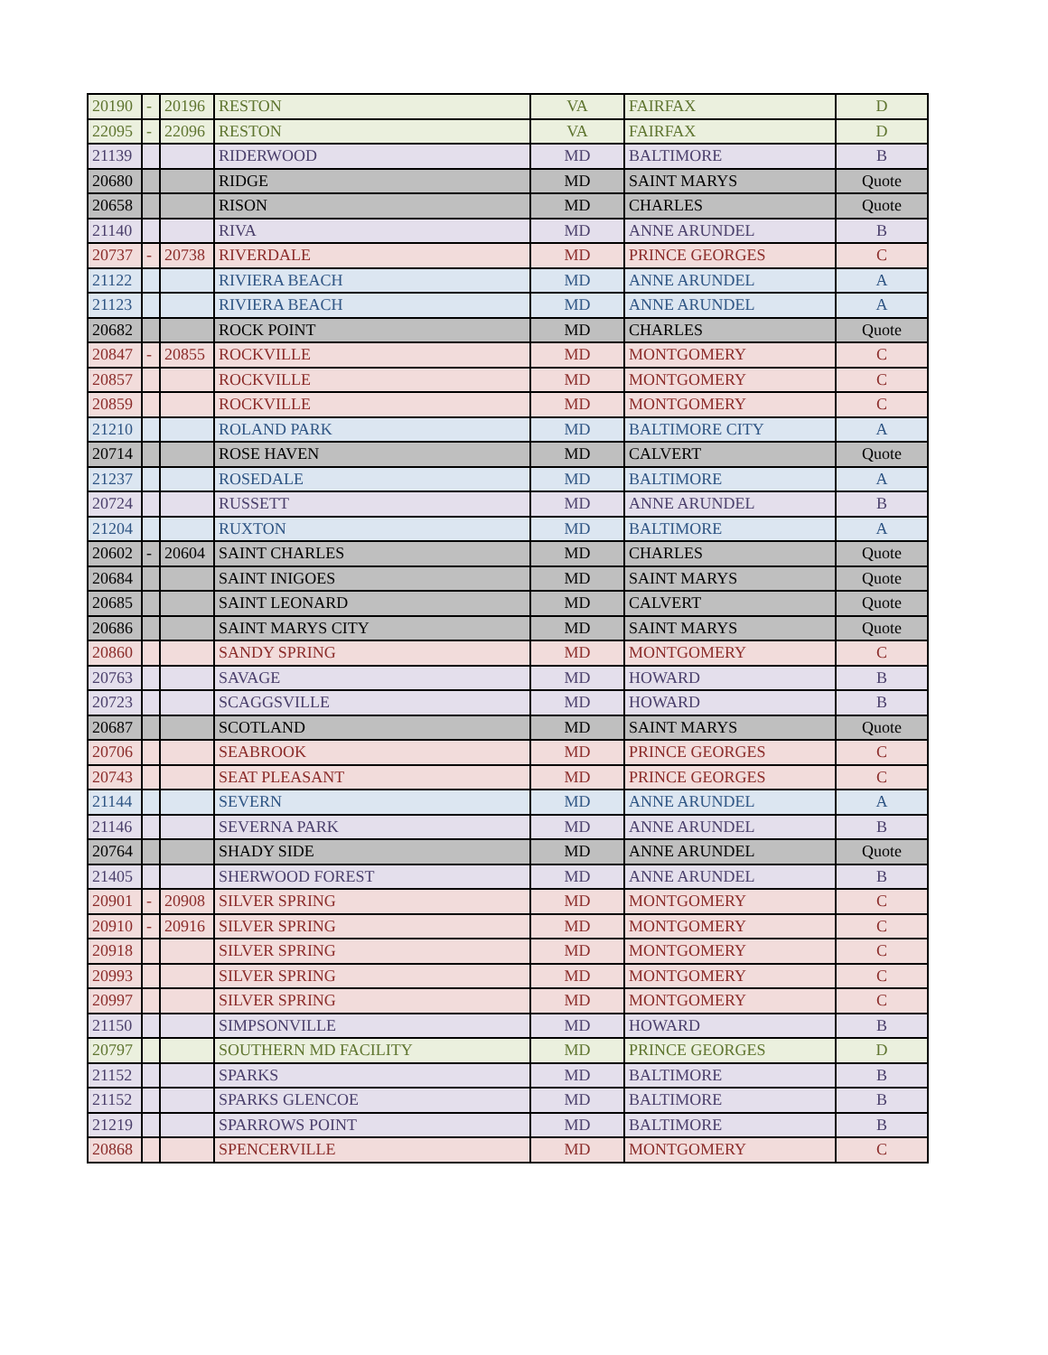| 20190 | - | 20196 | RESTON | VA | FAIRFAX | D |
| 22095 | - | 22096 | RESTON | VA | FAIRFAX | D |
| 21139 | | | RIDERWOOD | MD | BALTIMORE | B |
| 20680 | | | RIDGE | MD | SAINT MARYS | Quote |
| 20658 | | | RISON | MD | CHARLES | Quote |
| 21140 | | | RIVA | MD | ANNE ARUNDEL | B |
| 20737 | - | 20738 | RIVERDALE | MD | PRINCE GEORGES | C |
| 21122 | | | RIVIERA BEACH | MD | ANNE ARUNDEL | A |
| 21123 | | | RIVIERA BEACH | MD | ANNE ARUNDEL | A |
| 20682 | | | ROCK POINT | MD | CHARLES | Quote |
| 20847 | - | 20855 | ROCKVILLE | MD | MONTGOMERY | C |
| 20857 | | | ROCKVILLE | MD | MONTGOMERY | C |
| 20859 | | | ROCKVILLE | MD | MONTGOMERY | C |
| 21210 | | | ROLAND PARK | MD | BALTIMORE CITY | A |
| 20714 | | | ROSE HAVEN | MD | CALVERT | Quote |
| 21237 | | | ROSEDALE | MD | BALTIMORE | A |
| 20724 | | | RUSSETT | MD | ANNE ARUNDEL | B |
| 21204 | | | RUXTON | MD | BALTIMORE | A |
| 20602 | - | 20604 | SAINT CHARLES | MD | CHARLES | Quote |
| 20684 | | | SAINT INIGOES | MD | SAINT MARYS | Quote |
| 20685 | | | SAINT LEONARD | MD | CALVERT | Quote |
| 20686 | | | SAINT MARYS CITY | MD | SAINT MARYS | Quote |
| 20860 | | | SANDY SPRING | MD | MONTGOMERY | C |
| 20763 | | | SAVAGE | MD | HOWARD | B |
| 20723 | | | SCAGGSVILLE | MD | HOWARD | B |
| 20687 | | | SCOTLAND | MD | SAINT MARYS | Quote |
| 20706 | | | SEABROOK | MD | PRINCE GEORGES | C |
| 20743 | | | SEAT PLEASANT | MD | PRINCE GEORGES | C |
| 21144 | | | SEVERN | MD | ANNE ARUNDEL | A |
| 21146 | | | SEVERNA PARK | MD | ANNE ARUNDEL | B |
| 20764 | | | SHADY SIDE | MD | ANNE ARUNDEL | Quote |
| 21405 | | | SHERWOOD FOREST | MD | ANNE ARUNDEL | B |
| 20901 | - | 20908 | SILVER SPRING | MD | MONTGOMERY | C |
| 20910 | - | 20916 | SILVER SPRING | MD | MONTGOMERY | C |
| 20918 | | | SILVER SPRING | MD | MONTGOMERY | C |
| 20993 | | | SILVER SPRING | MD | MONTGOMERY | C |
| 20997 | | | SILVER SPRING | MD | MONTGOMERY | C |
| 21150 | | | SIMPSONVILLE | MD | HOWARD | B |
| 20797 | | | SOUTHERN MD FACILITY | MD | PRINCE GEORGES | D |
| 21152 | | | SPARKS | MD | BALTIMORE | B |
| 21152 | | | SPARKS GLENCOE | MD | BALTIMORE | B |
| 21219 | | | SPARROWS POINT | MD | BALTIMORE | B |
| 20868 | | | SPENCERVILLE | MD | MONTGOMERY | C |